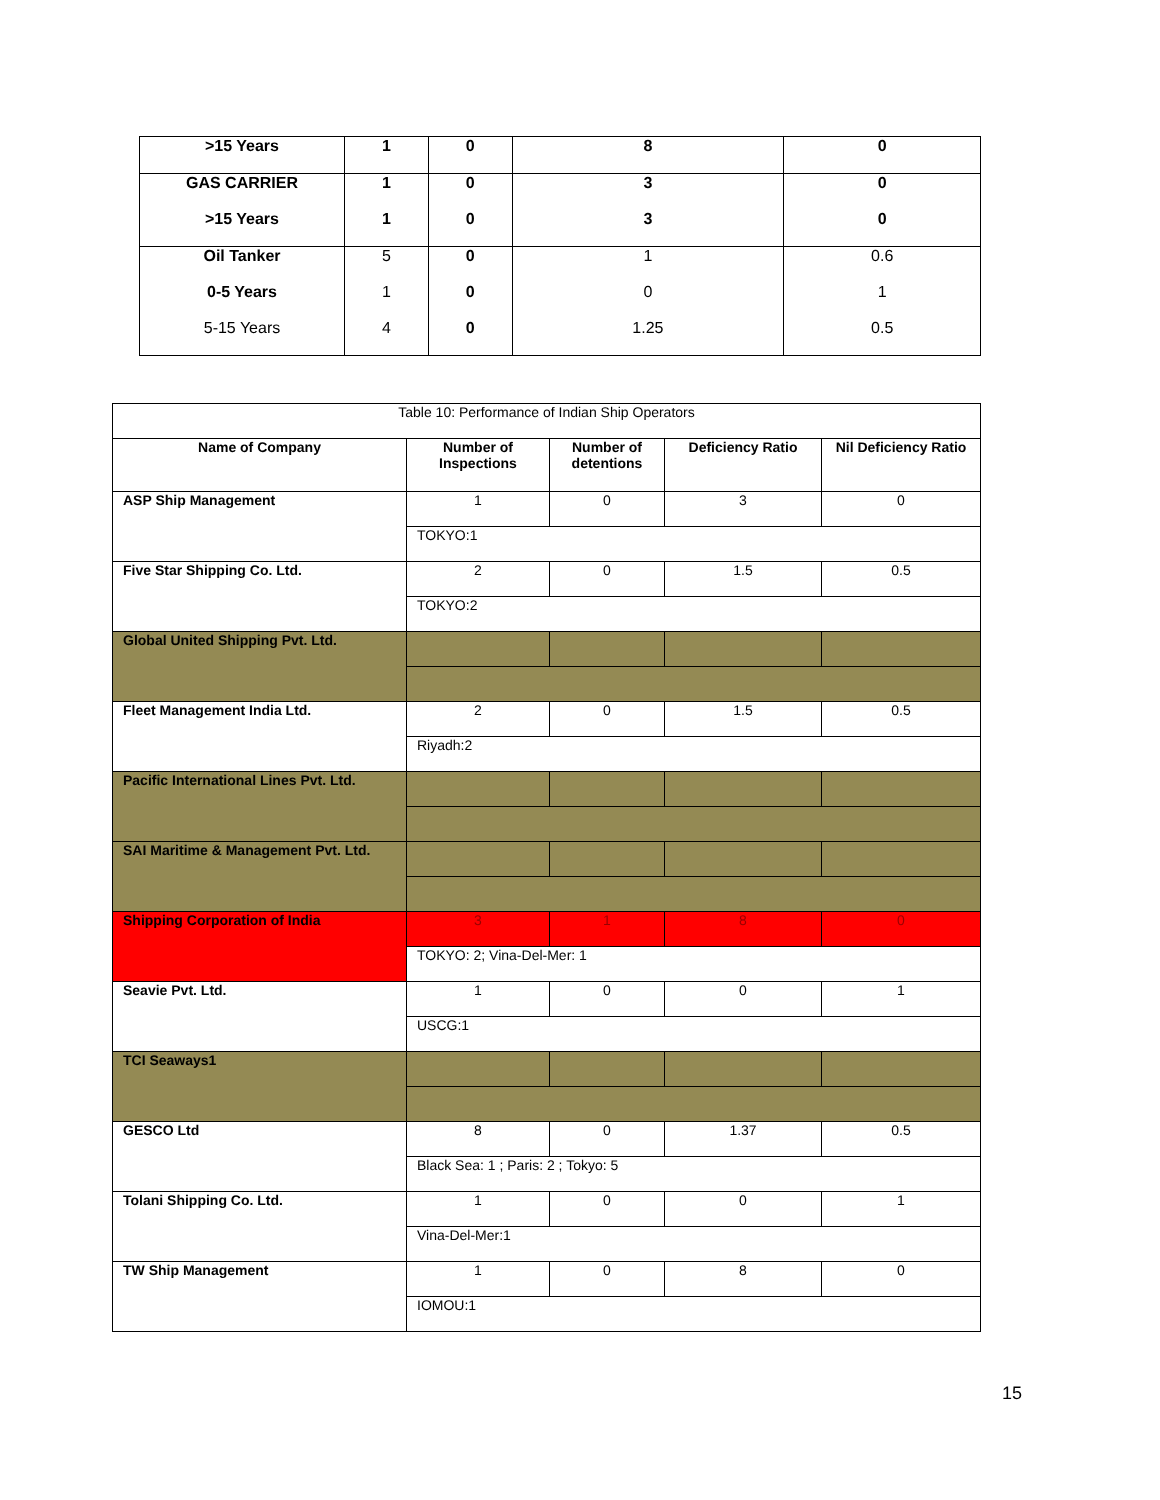| >15 Years | 1 | 0 | 8 | 0 |
| GAS CARRIER | 1 | 0 | 3 | 0 |
| >15 Years | 1 | 0 | 3 | 0 |
| Oil Tanker | 5 | 0 | 1 | 0.6 |
| 0-5 Years | 1 | 0 | 0 | 1 |
| 5-15 Years | 4 | 0 | 1.25 | 0.5 |
| Table 10: Performance of Indian Ship Operators | | | | |
| Name of Company | Number of Inspections | Number of detentions | Deficiency Ratio | Nil Deficiency Ratio |
| ASP Ship Management | 1 | 0 | 3 | 0 |
| | TOKYO:1 | | | |
| Five Star Shipping Co. Ltd. | 2 | 0 | 1.5 | 0.5 |
| | TOKYO:2 | | | |
| Global United Shipping Pvt. Ltd. | | | | |
| Fleet Management India Ltd. | 2 | 0 | 1.5 | 0.5 |
| | Riyadh:2 | | | |
| Pacific International Lines Pvt. Ltd. | | | | |
| SAI Maritime & Management Pvt. Ltd. | | | | |
| Shipping Corporation of India | 3 | 1 | 8 | 0 |
| | TOKYO: 2; Vina-Del-Mer: 1 | | | |
| Seavie Pvt. Ltd. | 1 | 0 | 0 | 1 |
| | USCG:1 | | | |
| TCI Seaways1 | | | | |
| GESCO Ltd | 8 | 0 | 1.37 | 0.5 |
| | Black Sea: 1 ; Paris: 2 ; Tokyo: 5 | | | |
| Tolani Shipping Co. Ltd. | 1 | 0 | 0 | 1 |
| | Vina-Del-Mer:1 | | | |
| TW Ship Management | 1 | 0 | 8 | 0 |
| | IOMOU:1 | | | |
15